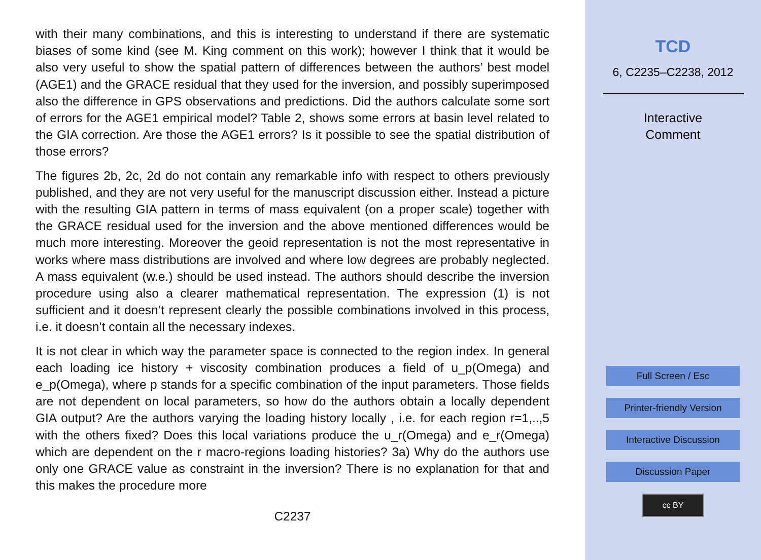with their many combinations, and this is interesting to understand if there are systematic biases of some kind (see M. King comment on this work); however I think that it would be also very useful to show the spatial pattern of differences between the authors’ best model (AGE1) and the GRACE residual that they used for the inversion, and possibly superimposed also the difference in GPS observations and predictions. Did the authors calculate some sort of errors for the AGE1 empirical model? Table 2, shows some errors at basin level related to the GIA correction. Are those the AGE1 errors? Is it possible to see the spatial distribution of those errors?
The figures 2b, 2c, 2d do not contain any remarkable info with respect to others previously published, and they are not very useful for the manuscript discussion either. Instead a picture with the resulting GIA pattern in terms of mass equivalent (on a proper scale) together with the GRACE residual used for the inversion and the above mentioned differences would be much more interesting. Moreover the geoid representation is not the most representative in works where mass distributions are involved and where low degrees are probably neglected. A mass equivalent (w.e.) should be used instead. The authors should describe the inversion procedure using also a clearer mathematical representation. The expression (1) is not sufficient and it doesn’t represent clearly the possible combinations involved in this process, i.e. it doesn’t contain all the necessary indexes.
It is not clear in which way the parameter space is connected to the region index. In general each loading ice history + viscosity combination produces a field of u_p(Omega) and e_p(Omega), where p stands for a specific combination of the input parameters. Those fields are not dependent on local parameters, so how do the authors obtain a locally dependent GIA output? Are the authors varying the loading history locally , i.e. for each region r=1,..,5 with the others fixed? Does this local variations produce the u_r(Omega) and e_r(Omega) which are dependent on the r macro-regions loading histories? 3a) Why do the authors use only one GRACE value as constraint in the inversion? There is no explanation for that and this makes the procedure more
C2237
TCD
6, C2235–C2238, 2012
Interactive
Comment
Full Screen / Esc
Printer-friendly Version
Interactive Discussion
Discussion Paper
cc BY